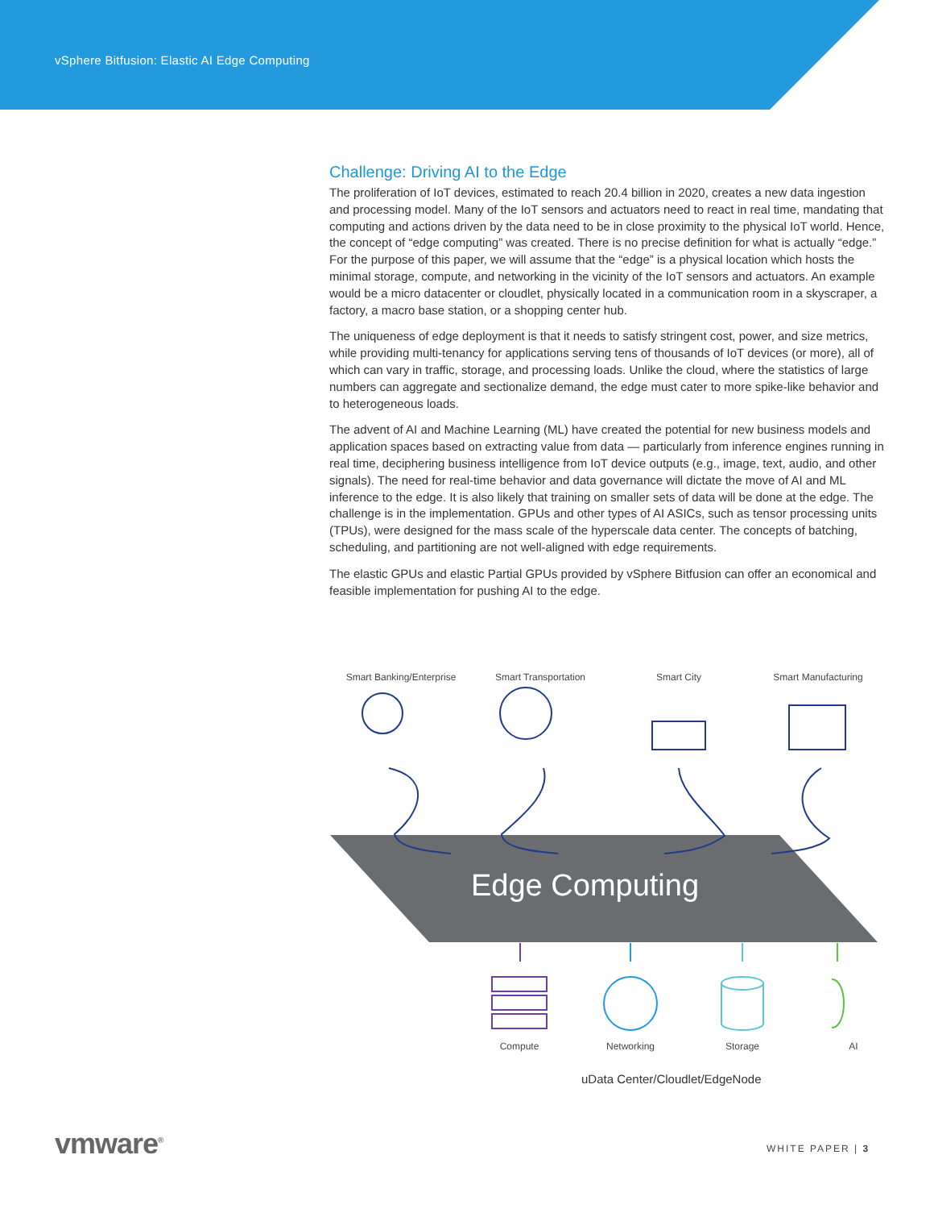vSphere Bitfusion: Elastic AI Edge Computing
Challenge: Driving AI to the Edge
The proliferation of IoT devices, estimated to reach 20.4 billion in 2020, creates a new data ingestion and processing model. Many of the IoT sensors and actuators need to react in real time, mandating that computing and actions driven by the data need to be in close proximity to the physical IoT world. Hence, the concept of “edge computing” was created. There is no precise definition for what is actually “edge.” For the purpose of this paper, we will assume that the “edge” is a physical location which hosts the minimal storage, compute, and networking in the vicinity of the IoT sensors and actuators. An example would be a micro datacenter or cloudlet, physically located in a communication room in a skyscraper, a factory, a macro base station, or a shopping center hub.
The uniqueness of edge deployment is that it needs to satisfy stringent cost, power, and size metrics, while providing multi-tenancy for applications serving tens of thousands of IoT devices (or more), all of which can vary in traffic, storage, and processing loads. Unlike the cloud, where the statistics of large numbers can aggregate and sectionalize demand, the edge must cater to more spike-like behavior and to heterogeneous loads.
The advent of AI and Machine Learning (ML) have created the potential for new business models and application spaces based on extracting value from data — particularly from inference engines running in real time, deciphering business intelligence from IoT device outputs (e.g., image, text, audio, and other signals). The need for real-time behavior and data governance will dictate the move of AI and ML inference to the edge. It is also likely that training on smaller sets of data will be done at the edge. The challenge is in the implementation. GPUs and other types of AI ASICs, such as tensor processing units (TPUs), were designed for the mass scale of the hyperscale data center. The concepts of batching, scheduling, and partitioning are not well-aligned with edge requirements.
The elastic GPUs and elastic Partial GPUs provided by vSphere Bitfusion can offer an economical and feasible implementation for pushing AI to the edge.
Smart Banking/Enterprise
Smart Transportation Smart City Smart Manufacturing
Edge Computing
Compute Networking Storage AI
uData Center/Cloudlet/EdgeNode
vmware<sup>®</sup> WHITE PAPER | 3